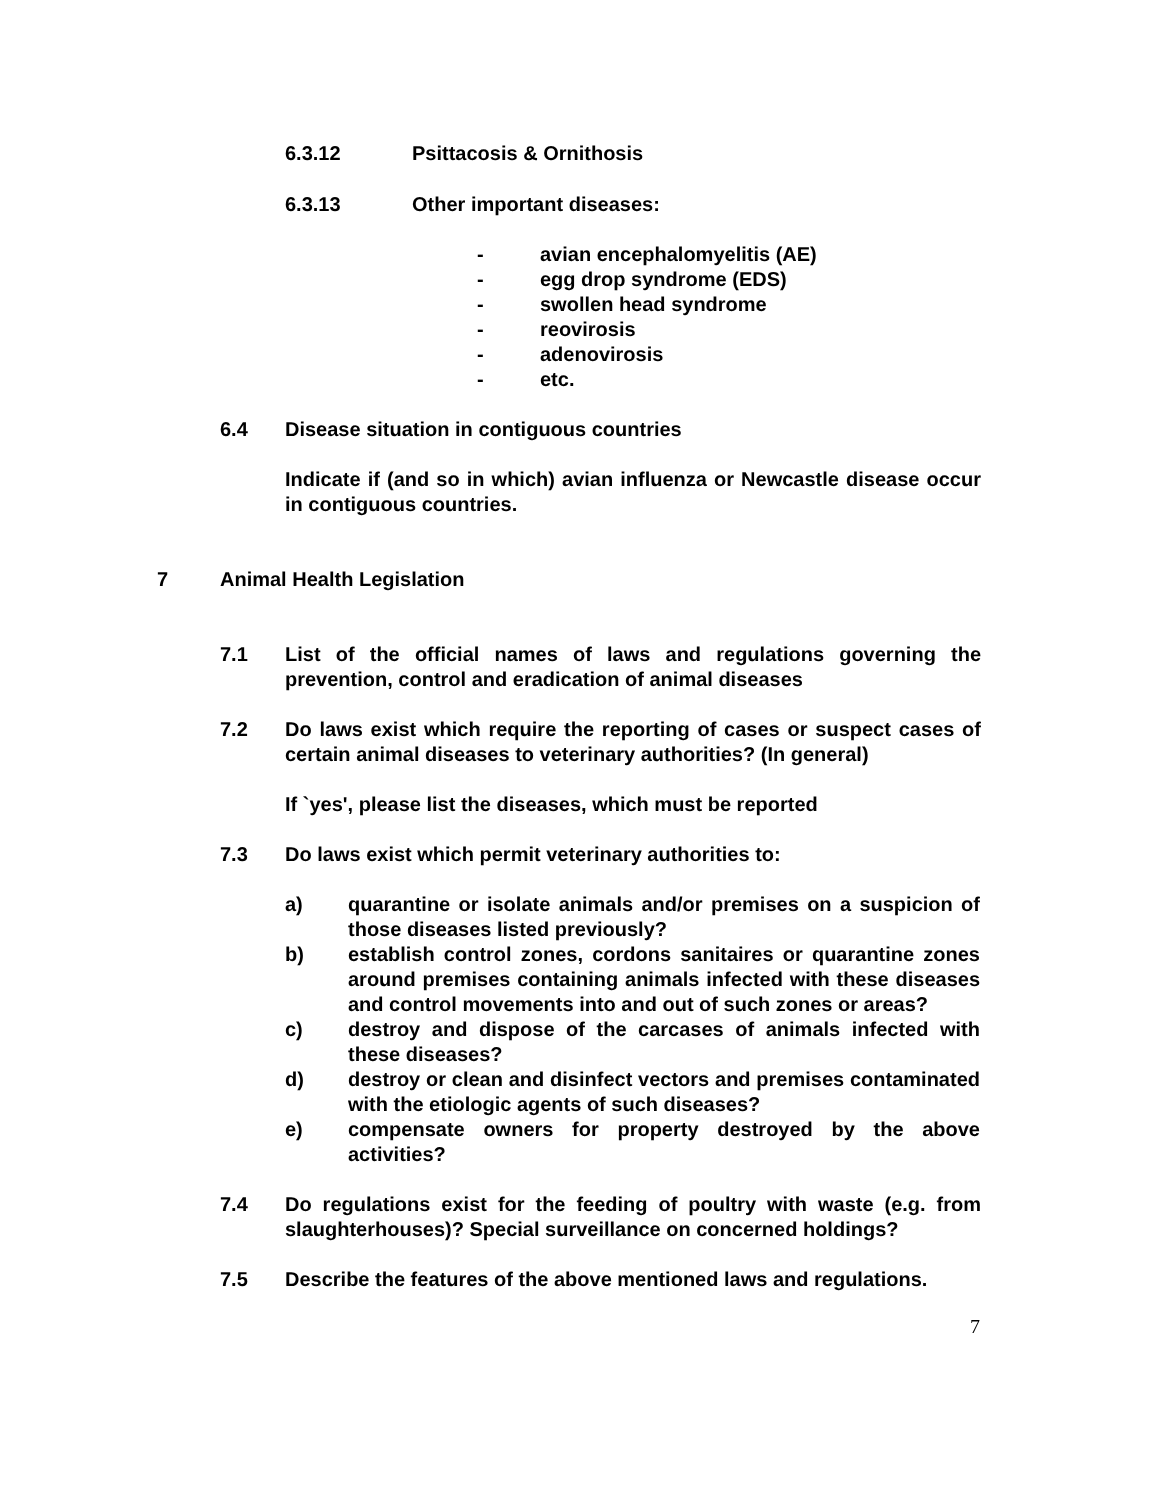6.3.12 Psittacosis & Ornithosis
6.3.13 Other important diseases:
- avian encephalomyelitis (AE)
- egg drop syndrome (EDS)
- swollen head syndrome
- reovirosis
- adenovirosis
- etc.
6.4 Disease situation in contiguous countries
Indicate if (and so in which) avian influenza or Newcastle disease occur in contiguous countries.
7 Animal Health Legislation
7.1 List of the official names of laws and regulations governing the prevention, control and eradication of animal diseases
7.2 Do laws exist which require the reporting of cases or suspect cases of certain animal diseases to veterinary authorities? (In general)
If `yes', please list the diseases, which must be reported
7.3 Do laws exist which permit veterinary authorities to:
a) quarantine or isolate animals and/or premises on a suspicion of those diseases listed previously?
b) establish control zones, cordons sanitaires or quarantine zones around premises containing animals infected with these diseases and control movements into and out of such zones or areas?
c) destroy and dispose of the carcases of animals infected with these diseases?
d) destroy or clean and disinfect vectors and premises contaminated with the etiologic agents of such diseases?
e) compensate owners for property destroyed by the above activities?
7.4 Do regulations exist for the feeding of poultry with waste (e.g. from slaughterhouses)? Special surveillance on concerned holdings?
7.5 Describe the features of the above mentioned laws and regulations.
7